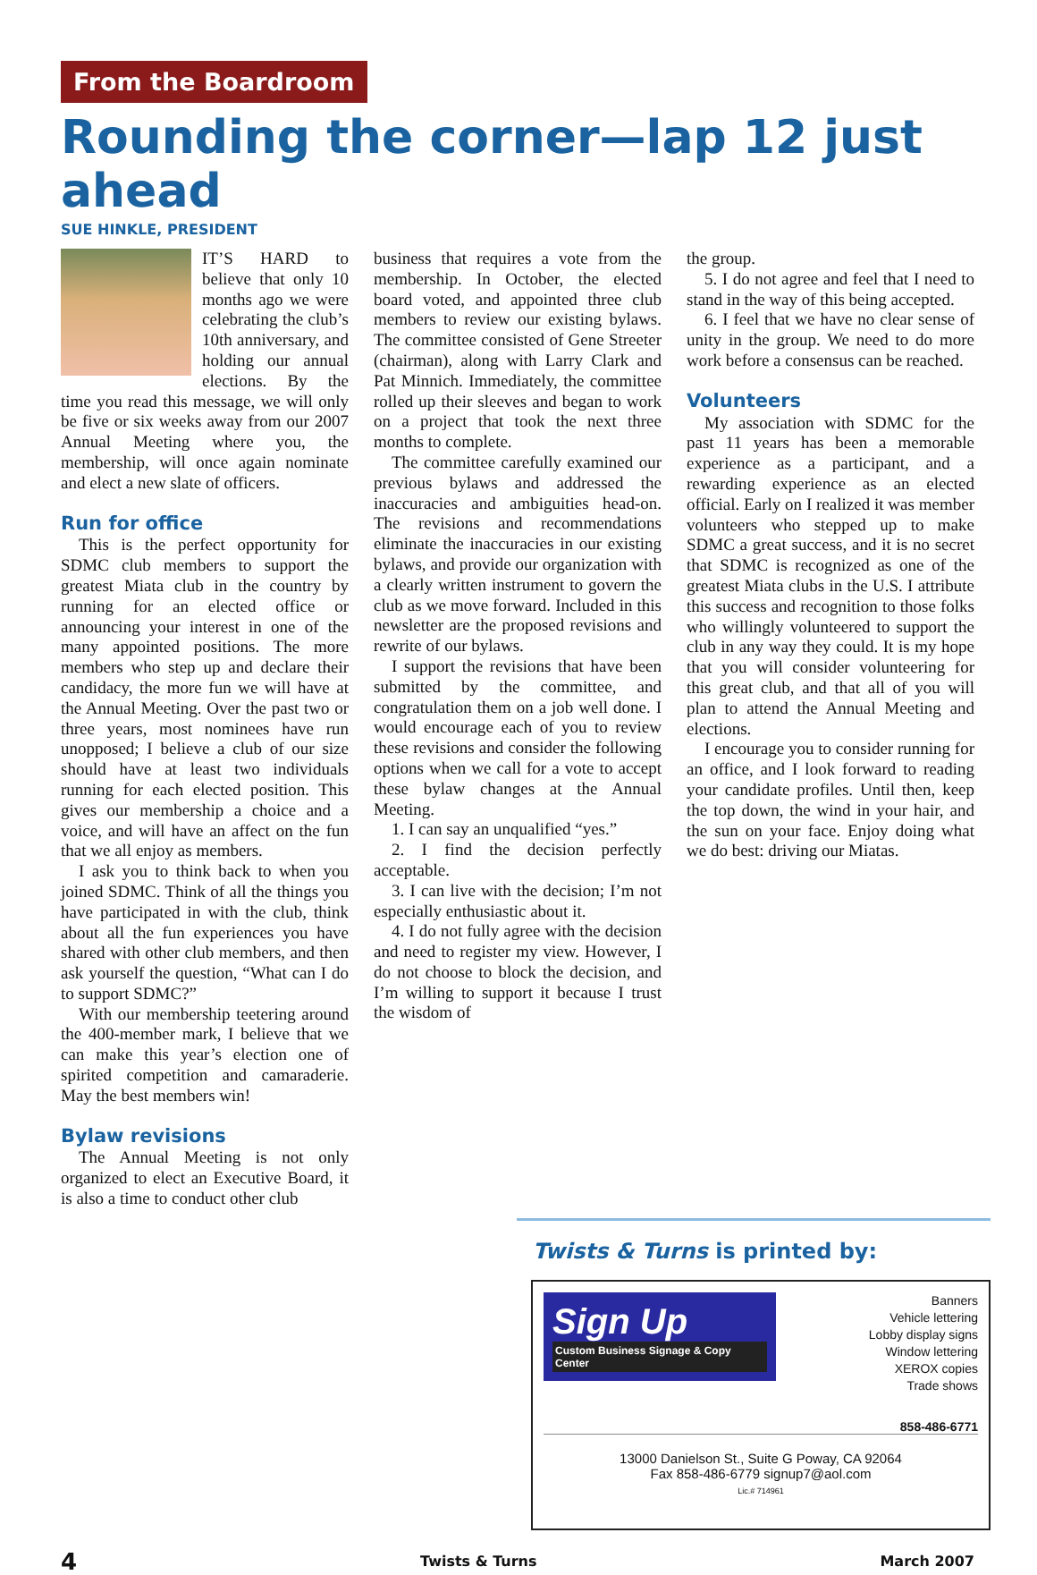From the Boardroom
Rounding the corner—lap 12 just ahead
SUE HINKLE, PRESIDENT
IT’S HARD to believe that only 10 months ago we were celebrating the club’s 10th anniversary, and holding our annual elections. By the time you read this message, we will only be five or six weeks away from our 2007 Annual Meeting where you, the membership, will once again nominate and elect a new slate of officers.
Run for office
This is the perfect opportunity for SDMC club members to support the greatest Miata club in the country by running for an elected office or announcing your interest in one of the many appointed positions. The more members who step up and declare their candidacy, the more fun we will have at the Annual Meeting. Over the past two or three years, most nominees have run unopposed; I believe a club of our size should have at least two individuals running for each elected position. This gives our membership a choice and a voice, and will have an affect on the fun that we all enjoy as members.
I ask you to think back to when you joined SDMC. Think of all the things you have participated in with the club, think about all the fun experiences you have shared with other club members, and then ask yourself the question, “What can I do to support SDMC?”
With our membership teetering around the 400-member mark, I believe that we can make this year’s election one of spirited competition and camaraderie. May the best members win!
Bylaw revisions
The Annual Meeting is not only organized to elect an Executive Board, it is also a time to conduct other club
business that requires a vote from the membership. In October, the elected board voted, and appointed three club members to review our existing bylaws. The committee consisted of Gene Streeter (chairman), along with Larry Clark and Pat Minnich. Immediately, the committee rolled up their sleeves and began to work on a project that took the next three months to complete.
The committee carefully examined our previous bylaws and addressed the inaccuracies and ambiguities head-on. The revisions and recommendations eliminate the inaccuracies in our existing bylaws, and provide our organization with a clearly written instrument to govern the club as we move forward. Included in this newsletter are the proposed revisions and rewrite of our bylaws.
I support the revisions that have been submitted by the committee, and congratulation them on a job well done. I would encourage each of you to review these revisions and consider the following options when we call for a vote to accept these bylaw changes at the Annual Meeting.
1. I can say an unqualified “yes.”
2. I find the decision perfectly acceptable.
3. I can live with the decision; I’m not especially enthusiastic about it.
4. I do not fully agree with the decision and need to register my view. However, I do not choose to block the decision, and I’m willing to support it because I trust the wisdom of
the group.
5. I do not agree and feel that I need to stand in the way of this being accepted.
6. I feel that we have no clear sense of unity in the group. We need to do more work before a consensus can be reached.
Volunteers
My association with SDMC for the past 11 years has been a memorable experience as a participant, and a rewarding experience as an elected official. Early on I realized it was member volunteers who stepped up to make SDMC a great success, and it is no secret that SDMC is recognized as one of the greatest Miata clubs in the U.S. I attribute this success and recognition to those folks who willingly volunteered to support the club in any way they could. It is my hope that you will consider volunteering for this great club, and that all of you will plan to attend the Annual Meeting and elections.
I encourage you to consider running for an office, and I look forward to reading your candidate profiles. Until then, keep the top down, the wind in your hair, and the sun on your face. Enjoy doing what we do best: driving our Miatas.
Twists & Turns is printed by:
Sign Up
Custom Business Signage & Copy Center
Banners
Vehicle lettering
Lobby display signs
Window lettering
XEROX copies
Trade shows
858-486-6771
13000 Danielson St., Suite G Poway, CA 92064
Fax 858-486-6779 signup7@aol.com
Lic.# 714961
4 Twists & Turns March 2007